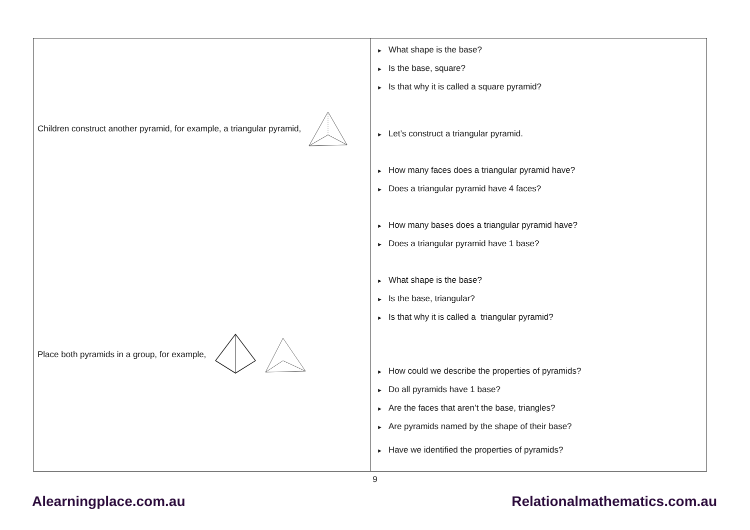| Children construct another pyramid, for example, a triangular pyramid, Place both pyramids in a group, for example, | ► What shape is the base? ► Is the base, square? ► Is that why it is called a square pyramid? ► Let’s construct a triangular pyramid. ► How many faces does a triangular pyramid have? ► Does a triangular pyramid have 4 faces? ► How many bases does a triangular pyramid have? ► Does a triangular pyramid have 1 base? ► What shape is the base? ► Is the base, triangular? ► Is that why it is called a triangular pyramid? ► How could we describe the properties of pyramids? ► Do all pyramids have 1 base? ► Are the faces that aren’t the base, triangles? ► Are pyramids named by the shape of their base? ► Have we identified the properties of pyramids? |
9
Alearningplace.com.au Relationalmathematics.com.au